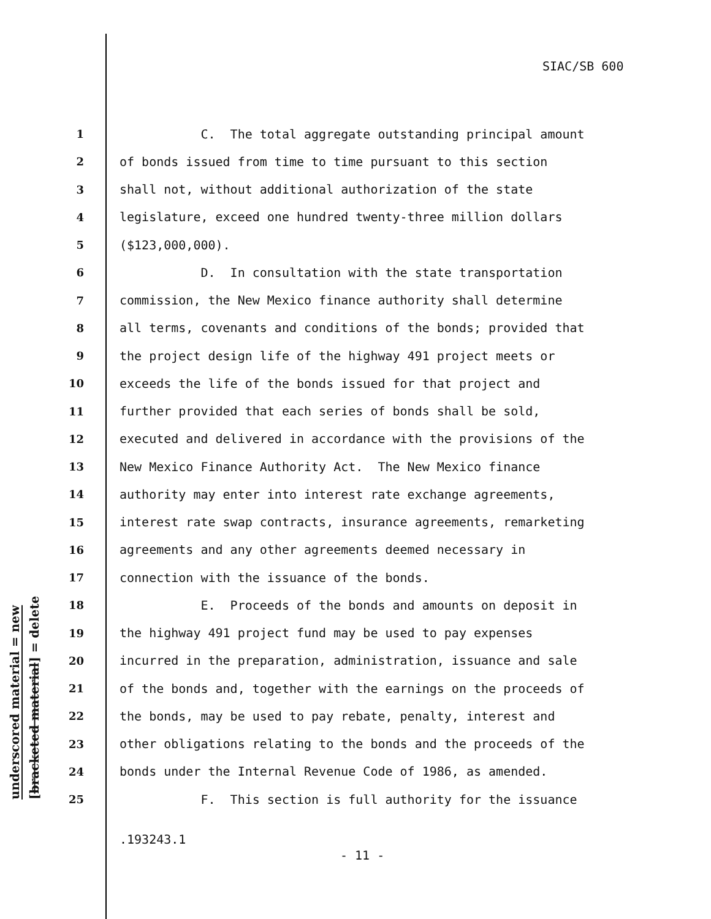SIAC/SB 600
underscored material = new
[bracketed material] = delete
1 C. The total aggregate outstanding principal amount
2 of bonds issued from time to time pursuant to this section
3 shall not, without additional authorization of the state
4 legislature, exceed one hundred twenty-three million dollars
5 ($123,000,000).
6 D. In consultation with the state transportation
7 commission, the New Mexico finance authority shall determine
8 all terms, covenants and conditions of the bonds; provided that
9 the project design life of the highway 491 project meets or
10 exceeds the life of the bonds issued for that project and
11 further provided that each series of bonds shall be sold,
12 executed and delivered in accordance with the provisions of the
13 New Mexico Finance Authority Act. The New Mexico finance
14 authority may enter into interest rate exchange agreements,
15 interest rate swap contracts, insurance agreements, remarketing
16 agreements and any other agreements deemed necessary in
17 connection with the issuance of the bonds.
18 E. Proceeds of the bonds and amounts on deposit in
19 the highway 491 project fund may be used to pay expenses
20 incurred in the preparation, administration, issuance and sale
21 of the bonds and, together with the earnings on the proceeds of
22 the bonds, may be used to pay rebate, penalty, interest and
23 other obligations relating to the bonds and the proceeds of the
24 bonds under the Internal Revenue Code of 1986, as amended.
25 F. This section is full authority for the issuance
.193243.1
- 11 -